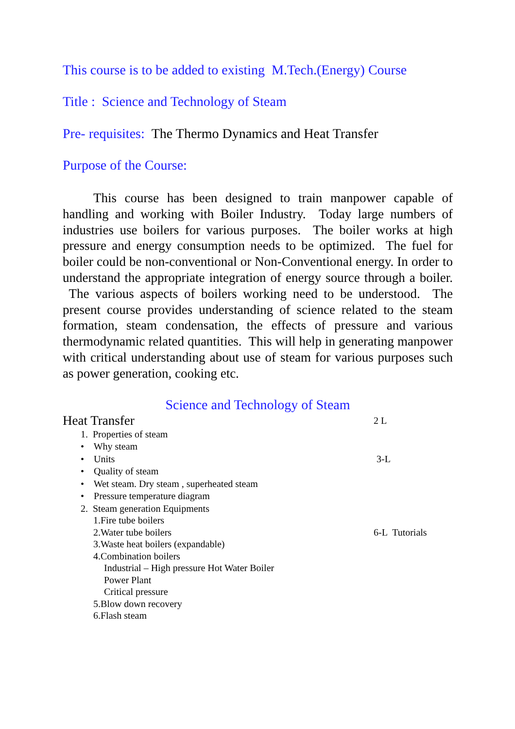This course is to be added to existing M.Tech.(Energy) Course
Title : Science and Technology of Steam
Pre- requisites: The Thermo Dynamics and Heat Transfer
Purpose of the Course:
This course has been designed to train manpower capable of handling and working with Boiler Industry. Today large numbers of industries use boilers for various purposes. The boiler works at high pressure and energy consumption needs to be optimized. The fuel for boiler could be non-conventional or Non-Conventional energy. In order to understand the appropriate integration of energy source through a boiler. The various aspects of boilers working need to be understood. The present course provides understanding of science related to the steam formation, steam condensation, the effects of pressure and various thermodynamic related quantities. This will help in generating manpower with critical understanding about use of steam for various purposes such as power generation, cooking etc.
Science and Technology of Steam
Heat Transfer 2 L
1. Properties of steam
• Why steam
• Units 3-L
• Quality of steam
• Wet steam. Dry steam , superheated steam
• Pressure temperature diagram
2. Steam generation Equipments
1.Fire tube boilers
2.Water tube boilers 6-L Tutorials
3.Waste heat boilers (expandable)
4.Combination boilers
Industrial – High pressure Hot Water Boiler
Power Plant
Critical pressure
5.Blow down recovery
6.Flash steam